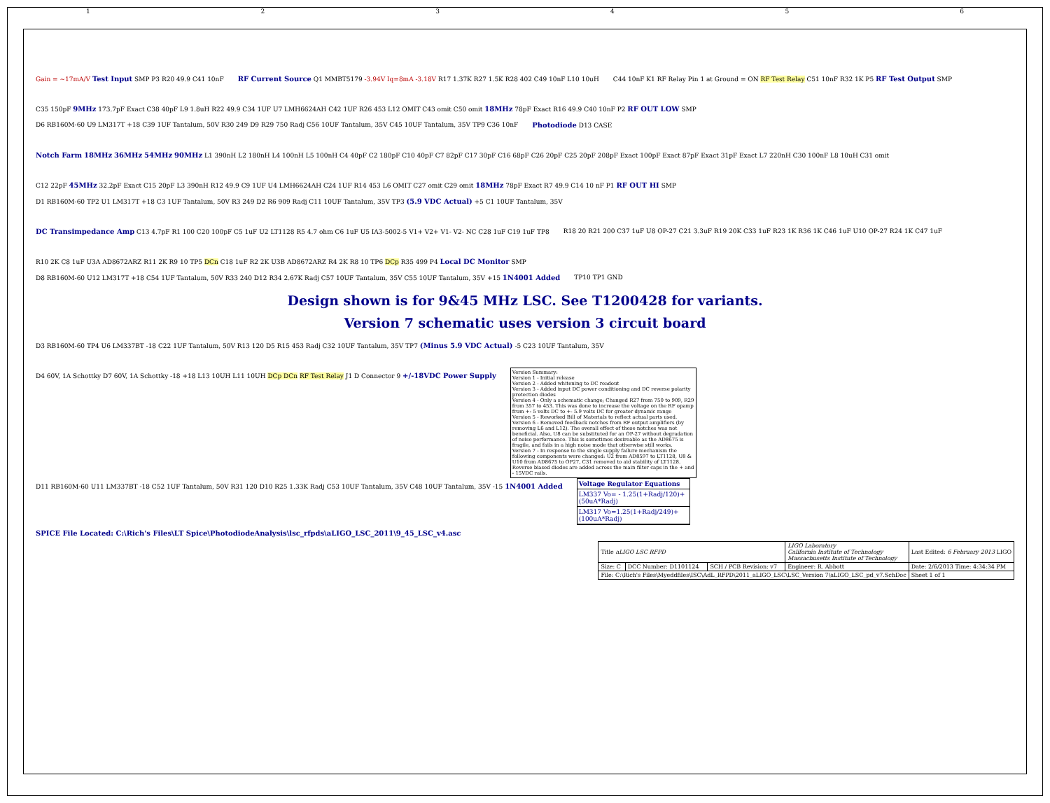123456
Gain = ~17mA/V Test Input SMP P3 R20 49.9 C41 10nF
RF Current Source Q1 MMBT5179 -3.94V Iq=8mA -3.18V R17 1.37K R27 1.5K R28 402 C49 10nF L10 10uH
C44 10nF K1 RF Relay Pin 1 at Ground = ON RF Test Relay C51 10nF R32 1K P5 RF Test Output SMP
C35 150pF 9MHz 173.7pF Exact C38 40pF L9 1.8uH R22 49.9 C34 1UF U7 LMH6624AH C42 1UF R26 453 L12 OMIT C43 omit C50 omit 18MHz 78pF Exact R16 49.9 C40 10nF P2 RF OUT LOW SMP
D6 RB160M-60 U9 LM317T +18 C39 1UF Tantalum, 50V R30 249 D9 R29 750 Radj C56 10UF Tantalum, 35V C45 10UF Tantalum, 35V TP9 C36 10nF
Photodiode D13 CASE
Notch Farm 18MHz 36MHz 54MHz 90MHz L1 390nH L2 180nH L4 100nH L5 100nH C4 40pF C2 180pF C10 40pF C7 82pF C17 30pF C16 68pF C26 20pF C25 20pF 208pF Exact 100pF Exact 87pF Exact 31pF Exact L7 220nH C30 100nF L8 10uH C31 omit
C12 22pF 45MHz 32.2pF Exact C15 20pF L3 390nH R12 49.9 C9 1UF U4 LMH6624AH C24 1UF R14 453 L6 OMIT C27 omit C29 omit 18MHz 78pF Exact R7 49.9 C14 10 nF P1 RF OUT HI SMP
D1 RB160M-60 TP2 U1 LM317T +18 C3 1UF Tantalum, 50V R3 249 D2 R6 909 Radj C11 10UF Tantalum, 35V TP3 (5.9 VDC Actual) +5 C1 10UF Tantalum, 35V
DC Transimpedance Amp C13 4.7pF R1 100 C20 100pF C5 1uF U2 LT1128 R5 4.7 ohm C6 1uF U5 IA3-5002-5 V1+ V2+ V1- V2- NC C28 1uF C19 1uF TP8
R18 20 R21 200 C37 1uF U8 OP-27 C21 3.3uF R19 20K C33 1uF R23 1K R36 1K C46 1uF U10 OP-27 R24 1K C47 1uF
R10 2K C8 1uF U3A AD8672ARZ R11 2K R9 10 TP5 DCn C18 1uF R2 2K U3B AD8672ARZ R4 2K R8 10 TP6 DCp R35 499 P4 Local DC Monitor SMP
D8 RB160M-60 U12 LM317T +18 C54 1UF Tantalum, 50V R33 240 D12 R34 2.67K Radj C57 10UF Tantalum, 35V C55 10UF Tantalum, 35V +15 1N4001 Added
TP10 TP1 GND
Design shown is for 9&45 MHz LSC. See T1200428 for variants.
Version 7 schematic uses version 3 circuit board
D3 RB160M-60 TP4 U6 LM337BT -18 C22 1UF Tantalum, 50V R13 120 D5 R15 453 Radj C32 10UF Tantalum, 35V TP7 (Minus 5.9 VDC Actual) -5 C23 10UF Tantalum, 35V
D4 60V, 1A Schottky D7 60V, 1A Schottky -18 +18 L13 10UH L11 10UH DCp DCn RF Test Relay J1 D Connector 9 +/-18VDC Power Supply
Version Summary:
Version 1 - Initial release
Version 2 - Added whitening to DC readout
Version 3 - Added input DC power conditioning and DC reverse polarity protection diodes
Version 4 - Only a schematic change; Changed R27 from 750 to 909, R29 from 357 to 453. This was done to increase the voltage on the RF opamp from +- 5 volts DC to +- 5.9 volts DC for greater dynamic range
Version 5 - Reworked Bill of Materials to reflect actual parts used.
Version 6 - Removed feedback notches from RF output amplifiers (by removing L6 and L12). The overall effect of these notches was not beneficial. Also, U8 can be substituted for an OP-27 without degradation of noise performance. This is sometimes desireable as the AD8675 is fragile, and fails in a high noise mode that otherwise still works.
Version 7 - In response to the single supply failure mechanism the following components were changed: U2 from AD8597 to LT1128, U8 & U10 from AD8675 to OP27, C31 removed to aid stability of LT1128. Reverse biased diodes are added across the main filter caps in the + and - 15VDC rails.
D11 RB160M-60 U11 LM337BT -18 C52 1UF Tantalum, 50V R31 120 D10 R25 1.33K Radj C53 10UF Tantalum, 35V C48 10UF Tantalum, 35V -15 1N4001 Added
Voltage Regulator Equations
LM337 Vo= - 1.25(1+Radj/120)+(50uA*Radj)
LM317 Vo=1.25(1+Radj/249)+(100uA*Radj)
SPICE File Located: C:\Rich's Files\LT Spice\PhotodiodeAnalysis\lsc_rfpds\aLIGO_LSC_2011\9_45_LSC_v4.asc
| Title aLIGO LSC RFPD | | | LIGO Laboratory California Institute of Technology Massachusetts Institute of Technology | Last Edited: 6 February 2013 LIGO |
| Size: C | DCC Number: D1101124 | SCH / PCB Revision: v7 | Engineer: R. Abbott | Date: 2/6/2013 Time: 4:34:34 PM |
| File: C:\Rich's Files\Myeddfiles\ISC\AdL_RFPD\2011_aLIGO_LSC\LSC_Version 7\aLIGO_LSC_pd_v7.SchDoc | | | | Sheet 1 of 1 |